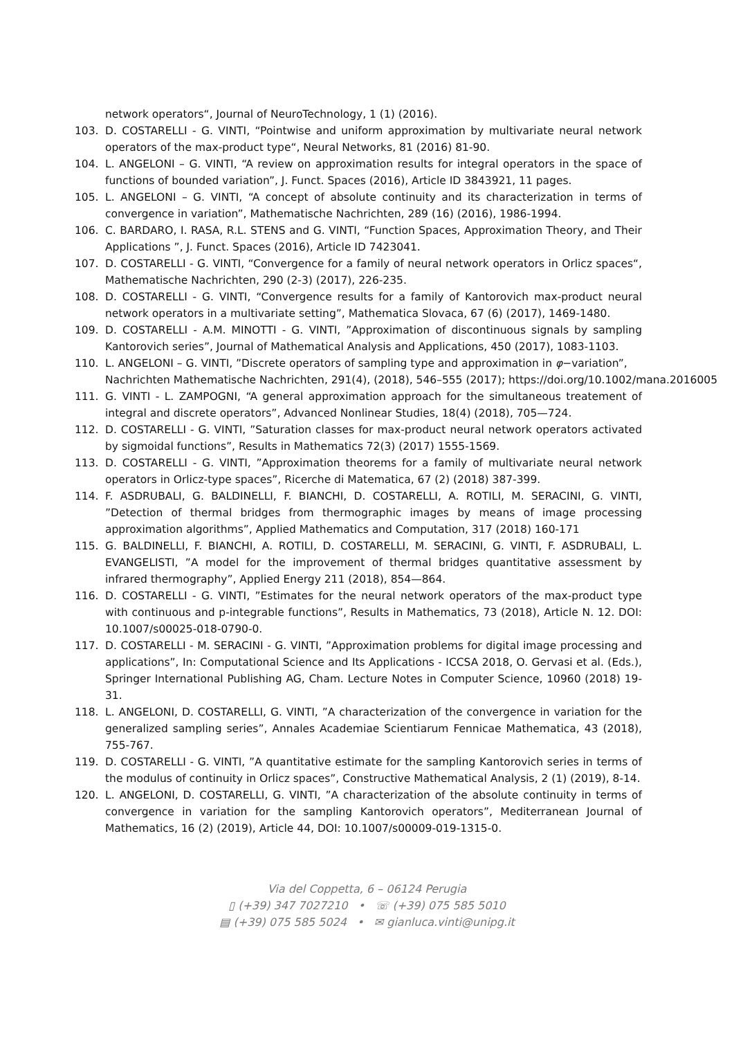network operators“, Journal of NeuroTechnology, 1 (1) (2016).
103. D. COSTARELLI - G. VINTI, “Pointwise and uniform approximation by multivariate neural network operators of the max-product type“, Neural Networks, 81 (2016) 81-90.
104. L. ANGELONI – G. VINTI, “A review on approximation results for integral operators in the space of functions of bounded variation”, J. Funct. Spaces (2016), Article ID 3843921, 11 pages.
105. L. ANGELONI – G. VINTI, “A concept of absolute continuity and its characterization in terms of convergence in variation”, Mathematische Nachrichten, 289 (16) (2016), 1986-1994.
106. C. BARDARO, I. RASA, R.L. STENS and G. VINTI, “Function Spaces, Approximation Theory, and Their Applications ”, J. Funct. Spaces (2016), Article ID 7423041.
107. D. COSTARELLI - G. VINTI, “Convergence for a family of neural network operators in Orlicz spaces“, Mathematische Nachrichten, 290 (2-3) (2017), 226-235.
108. D. COSTARELLI - G. VINTI, “Convergence results for a family of Kantorovich max-product neural network operators in a multivariate setting”, Mathematica Slovaca, 67 (6) (2017), 1469-1480.
109. D. COSTARELLI - A.M. MINOTTI - G. VINTI, ”Approximation of discontinuous signals by sampling Kantorovich series”, Journal of Mathematical Analysis and Applications, 450 (2017), 1083-1103.
110. L. ANGELONI – G. VINTI, ”Discrete operators of sampling type and approximation in φ−variation”,
Nachrichten Mathematische Nachrichten, 291(4), (2018), 546–555 (2017); https://doi.org/10.1002/mana.2016005
111. G. VINTI - L. ZAMPOGNI, “A general approximation approach for the simultaneous treatement of integral and discrete operators”, Advanced Nonlinear Studies, 18(4) (2018), 705—724.
112. D. COSTARELLI - G. VINTI, ”Saturation classes for max-product neural network operators activated by sigmoidal functions”, Results in Mathematics 72(3) (2017) 1555-1569.
113. D. COSTARELLI - G. VINTI, ”Approximation theorems for a family of multivariate neural network operators in Orlicz-type spaces”, Ricerche di Matematica, 67 (2) (2018) 387-399.
114. F. ASDRUBALI, G. BALDINELLI, F. BIANCHI, D. COSTARELLI, A. ROTILI, M. SERACINI, G. VINTI, ”Detection of thermal bridges from thermographic images by means of image processing approximation algorithms”, Applied Mathematics and Computation, 317 (2018) 160-171
115. G. BALDINELLI, F. BIANCHI, A. ROTILI, D. COSTARELLI, M. SERACINI, G. VINTI, F. ASDRUBALI, L. EVANGELISTI, ”A model for the improvement of thermal bridges quantitative assessment by infrared thermography”, Applied Energy 211 (2018), 854—864.
116. D. COSTARELLI - G. VINTI, ”Estimates for the neural network operators of the max-product type with continuous and p-integrable functions”, Results in Mathematics, 73 (2018), Article N. 12. DOI: 10.1007/s00025-018-0790-0.
117. D. COSTARELLI - M. SERACINI - G. VINTI, ”Approximation problems for digital image processing and applications”, In: Computational Science and Its Applications - ICCSA 2018, O. Gervasi et al. (Eds.), Springer International Publishing AG, Cham. Lecture Notes in Computer Science, 10960 (2018) 19-31.
118. L. ANGELONI, D. COSTARELLI, G. VINTI, ”A characterization of the convergence in variation for the generalized sampling series”, Annales Academiae Scientiarum Fennicae Mathematica, 43 (2018), 755-767.
119. D. COSTARELLI - G. VINTI, ”A quantitative estimate for the sampling Kantorovich series in terms of the modulus of continuity in Orlicz spaces”, Constructive Mathematical Analysis, 2 (1) (2019), 8-14.
120. L. ANGELONI, D. COSTARELLI, G. VINTI, ”A characterization of the absolute continuity in terms of convergence in variation for the sampling Kantorovich operators”, Mediterranean Journal of Mathematics, 16 (2) (2019), Article 44, DOI: 10.1007/s00009-019-1315-0.
Via del Coppetta, 6 – 06124 Perugia
▯ (+39) 347 7027210 • ☏ (+39) 075 585 5010
▤ (+39) 075 585 5024 • ✉ gianluca.vinti@unipg.it